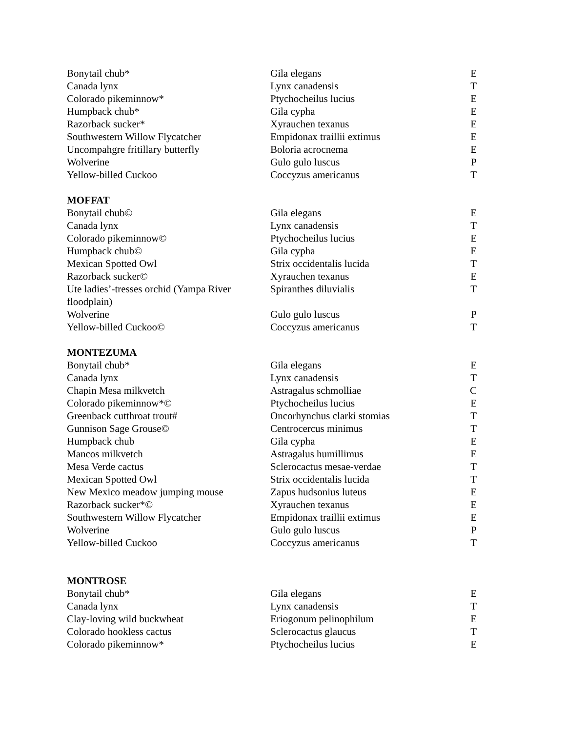| Bonytail chub* | Gila elegans | E |
| Canada lynx | Lynx canadensis | T |
| Colorado pikeminnow* | Ptychocheilus lucius | E |
| Humpback chub* | Gila cypha | E |
| Razorback sucker* | Xyrauchen texanus | E |
| Southwestern Willow Flycatcher | Empidonax traillii extimus | E |
| Uncompahgre fritillary butterfly | Boloria acrocnema | E |
| Wolverine | Gulo gulo luscus | P |
| Yellow-billed Cuckoo | Coccyzus americanus | T |
| MOFFAT | | |
| Bonytail chub© | Gila elegans | E |
| Canada lynx | Lynx canadensis | T |
| Colorado pikeminnow© | Ptychocheilus lucius | E |
| Humpback chub© | Gila cypha | E |
| Mexican Spotted Owl | Strix occidentalis lucida | T |
| Razorback sucker© | Xyrauchen texanus | E |
| Ute ladies’-tresses orchid (Yampa River floodplain) | Spiranthes diluvialis | T |
| Wolverine | Gulo gulo luscus | P |
| Yellow-billed Cuckoo© | Coccyzus americanus | T |
| MONTEZUMA | | |
| Bonytail chub* | Gila elegans | E |
| Canada lynx | Lynx canadensis | T |
| Chapin Mesa milkvetch | Astragalus schmolliae | C |
| Colorado pikeminnow*© | Ptychocheilus lucius | E |
| Greenback cutthroat trout# | Oncorhynchus clarki stomias | T |
| Gunnison Sage Grouse© | Centrocercus minimus | T |
| Humpback chub | Gila cypha | E |
| Mancos milkvetch | Astragalus humillimus | E |
| Mesa Verde cactus | Sclerocactus mesae-verdae | T |
| Mexican Spotted Owl | Strix occidentalis lucida | T |
| New Mexico meadow jumping mouse | Zapus hudsonius luteus | E |
| Razorback sucker*© | Xyrauchen texanus | E |
| Southwestern Willow Flycatcher | Empidonax traillii extimus | E |
| Wolverine | Gulo gulo luscus | P |
| Yellow-billed Cuckoo | Coccyzus americanus | T |
| MONTROSE | | |
| Bonytail chub* | Gila elegans | E |
| Canada lynx | Lynx canadensis | T |
| Clay-loving wild buckwheat | Eriogonum pelinophilum | E |
| Colorado hookless cactus | Sclerocactus glaucus | T |
| Colorado pikeminnow* | Ptychocheilus lucius | E |